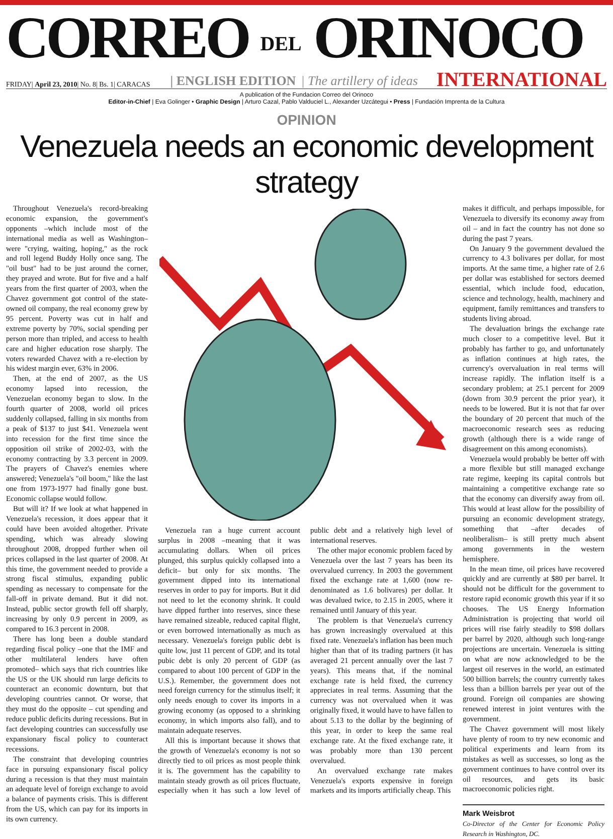CORREO DEL ORINOCO
FRIDAY| April 23, 2010| No. 8| Bs. 1| CARACAS | ENGLISH EDITION | The artillery of ideas INTERNATIONAL
A publication of the Fundacion Correo del Orinoco
Editor-in-Chief | Eva Golinger • Graphic Design | Arturo Cazal, Pablo Valduciel L., Alexander Uzcátegui • Press | Fundación Imprenta de la Cultura
OPINION
Venezuela needs an economic development strategy
Throughout Venezuela's record-breaking economic expansion, the government's opponents –which include most of the international media as well as Washington– were "crying, waiting, hoping," as the rock and roll legend Buddy Holly once sang. The "oil bust" had to be just around the corner, they prayed and wrote. But for five and a half years from the first quarter of 2003, when the Chavez government got control of the state-owned oil company, the real economy grew by 95 percent. Poverty was cut in half and extreme poverty by 70%, social spending per person more than tripled, and access to health care and higher education rose sharply. The voters rewarded Chavez with a re-election by his widest margin ever, 63% in 2006.
Then, at the end of 2007, as the US economy lapsed into recession, the Venezuelan economy began to slow. In the fourth quarter of 2008, world oil prices suddenly collapsed, falling in six months from a peak of $137 to just $41. Venezuela went into recession for the first time since the opposition oil strike of 2002-03, with the economy contracting by 3.3 percent in 2009. The prayers of Chavez's enemies where answered; Venezuela's "oil boom," like the last one from 1973-1977 had finally gone bust. Economic collapse would follow.
But will it? If we look at what happened in Venezuela's recession, it does appear that it could have been avoided altogether. Private spending, which was already slowing throughout 2008, dropped further when oil prices collapsed in the last quarter of 2008. At this time, the government needed to provide a strong fiscal stimulus, expanding public spending as necessary to compensate for the fall-off in private demand. But it did not. Instead, public sector growth fell off sharply, increasing by only 0.9 percent in 2009, as compared to 16.3 percent in 2008.
There has long been a double standard regarding fiscal policy –one that the IMF and other multilateral lenders have often promoted– which says that rich countries like the US or the UK should run large deficits to counteract an economic downturn, but that developing countries cannot. Or worse, that they must do the opposite – cut spending and reduce public deficits during recessions. But in fact developing countries can successfully use expansionary fiscal policy to counteract recessions.
The constraint that developing countries face in pursuing expansionary fiscal policy during a recession is that they must maintain an adequate level of foreign exchange to avoid a balance of payments crisis. This is different from the US, which can pay for its imports in its own currency.
Venezuela ran a huge current account surplus in 2008 –meaning that it was accumulating dollars. When oil prices plunged, this surplus quickly collapsed into a deficit– but only for six months. The government dipped into its international reserves in order to pay for imports. But it did not need to let the economy shrink. It could have dipped further into reserves, since these have remained sizeable, reduced capital flight, or even borrowed internationally as much as necessary. Venezuela's foreign public debt is quite low, just 11 percent of GDP, and its total pubic debt is only 20 percent of GDP (as compared to about 100 percent of GDP in the U.S.). Remember, the government does not need foreign currency for the stimulus itself; it only needs enough to cover its imports in a growing economy (as opposed to a shrinking economy, in which imports also fall), and to maintain adequate reserves.
All this is important because it shows that the growth of Venezuela's economy is not so directly tied to oil prices as most people think it is. The government has the capability to maintain steady growth as oil prices fluctuate, especially when it has such a low level of public debt and a relatively high level of international reserves.
The other major economic problem faced by Venezuela over the last 7 years has been its overvalued currency. In 2003 the government fixed the exchange rate at 1,600 (now re-denominated as 1.6 bolivares) per dollar. It was devalued twice, to 2.15 in 2005, where it remained until January of this year.
The problem is that Venezuela's currency has grown increasingly overvalued at this fixed rate. Venezuela's inflation has been much higher than that of its trading partners (it has averaged 21 percent annually over the last 7 years). This means that, if the nominal exchange rate is held fixed, the currency appreciates in real terms. Assuming that the currency was not overvalued when it was originally fixed, it would have to have fallen to about 5.13 to the dollar by the beginning of this year, in order to keep the same real exchange rate. At the fixed exchange rate, it was probably more than 130 percent overvalued.
An overvalued exchange rate makes Venezuela's exports expensive in foreign markets and its imports artificially cheap. This
makes it difficult, and perhaps impossible, for Venezuela to diversify its economy away from oil – and in fact the country has not done so during the past 7 years.
On January 9 the government devalued the currency to 4.3 bolivares per dollar, for most imports. At the same time, a higher rate of 2.6 per dollar was established for sectors deemed essential, which include food, education, science and technology, health, machinery and equipment, family remittances and transfers to students living abroad.
The devaluation brings the exchange rate much closer to a competitive level. But it probably has farther to go, and unfortunately as inflation continues at high rates, the currency's overvaluation in real terms will increase rapidly. The inflation itself is a secondary problem; at 25.1 percent for 2009 (down from 30.9 percent the prior year), it needs to be lowered. But it is not that far over the boundary of 20 percent that much of the macroeconomic research sees as reducing growth (although there is a wide range of disagreement on this among economists).
Venezuela would probably be better off with a more flexible but still managed exchange rate regime, keeping its capital controls but maintaining a competitive exchange rate so that the economy can diversify away from oil. This would at least allow for the possibility of pursuing an economic development strategy, something that –after decades of neoliberalism– is still pretty much absent among governments in the western hemisphere.
In the mean time, oil prices have recovered quickly and are currently at $80 per barrel. It should not be difficult for the government to restore rapid economic growth this year if it so chooses. The US Energy Information Administration is projecting that world oil prices will rise fairly steadily to $98 dollars per barrel by 2020, although such long-range projections are uncertain. Venezuela is sitting on what are now acknowledged to be the largest oil reserves in the world, an estimated 500 billion barrels; the country currently takes less than a billion barrels per year out of the ground. Foreign oil companies are showing renewed interest in joint ventures with the government.
The Chavez government will most likely have plenty of room to try new economic and political experiments and learn from its mistakes as well as successes, so long as the government continues to have control over its oil resources, and gets its basic macroeconomic policies right.
Mark Weisbrot
Co-Director of the Center for Economic Policy Research in Washington, DC.